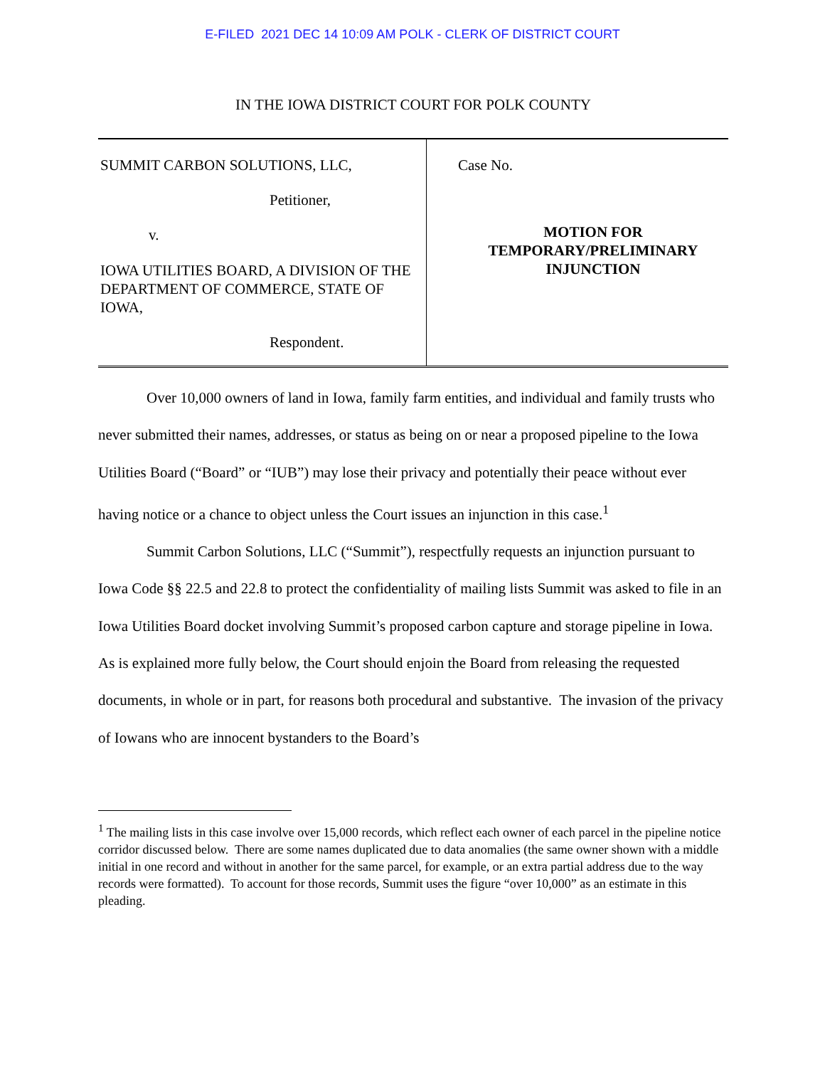E-FILED 2021 DEC 14 10:09 AM POLK - CLERK OF DISTRICT COURT
IN THE IOWA DISTRICT COURT FOR POLK COUNTY
SUMMIT CARBON SOLUTIONS, LLC,
Petitioner,
v.
IOWA UTILITIES BOARD, A DIVISION OF THE DEPARTMENT OF COMMERCE, STATE OF IOWA,
Respondent.
Case No.
MOTION FOR
TEMPORARY/PRELIMINARY
INJUNCTION
Over 10,000 owners of land in Iowa, family farm entities, and individual and family trusts who never submitted their names, addresses, or status as being on or near a proposed pipeline to the Iowa Utilities Board (“Board” or “IUB”) may lose their privacy and potentially their peace without ever having notice or a chance to object unless the Court issues an injunction in this case.<sup>1</sup>
Summit Carbon Solutions, LLC (“Summit”), respectfully requests an injunction pursuant to Iowa Code §§ 22.5 and 22.8 to protect the confidentiality of mailing lists Summit was asked to file in an Iowa Utilities Board docket involving Summit’s proposed carbon capture and storage pipeline in Iowa. As is explained more fully below, the Court should enjoin the Board from releasing the requested documents, in whole or in part, for reasons both procedural and substantive. The invasion of the privacy of Iowans who are innocent bystanders to the Board’s
<sup>1</sup> The mailing lists in this case involve over 15,000 records, which reflect each owner of each parcel in the pipeline notice corridor discussed below. There are some names duplicated due to data anomalies (the same owner shown with a middle initial in one record and without in another for the same parcel, for example, or an extra partial address due to the way records were formatted). To account for those records, Summit uses the figure “over 10,000” as an estimate in this pleading.